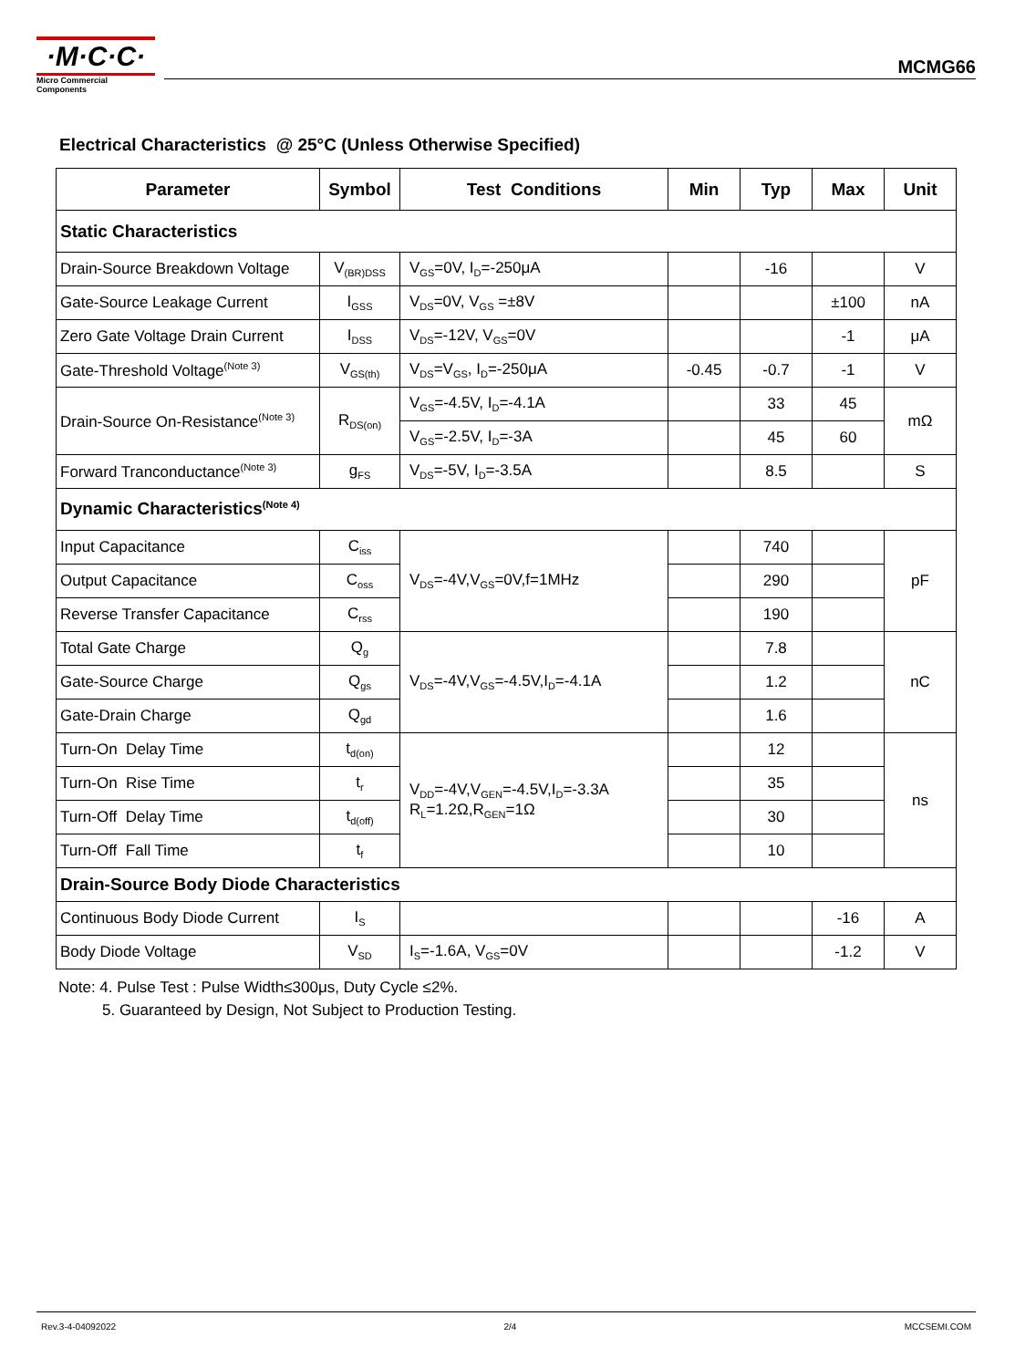·M·C·C·
Micro Commercial Components
MCMG66
Electrical Characteristics @ 25°C (Unless Otherwise Specified)
| Parameter | Symbol | Test Conditions | Min | Typ | Max | Unit |
| --- | --- | --- | --- | --- | --- | --- |
| Static Characteristics | | | | | | |
| Drain-Source Breakdown Voltage | V<sub>(BR)DSS</sub> | V<sub>GS</sub>=0V, I<sub>D</sub>=-250μA | | -16 | | V |
| Gate-Source Leakage Current | I<sub>GSS</sub> | V<sub>DS</sub>=0V, V<sub>GS</sub> =±8V | | | ±100 | nA |
| Zero Gate Voltage Drain Current | I<sub>DSS</sub> | V<sub>DS</sub>=-12V, V<sub>GS</sub>=0V | | | -1 | μA |
| Gate-Threshold Voltage<sup>(Note 3)</sup> | V<sub>GS(th)</sub> | V<sub>DS</sub>=V<sub>GS</sub>, I<sub>D</sub>=-250μA | -0.45 | -0.7 | -1 | V |
| Drain-Source On-Resistance<sup>(Note 3)</sup> | R<sub>DS(on)</sub> | V<sub>GS</sub>=-4.5V, I<sub>D</sub>=-4.1A | | 33 | 45 | mΩ |
| | | V<sub>GS</sub>=-2.5V, I<sub>D</sub>=-3A | | 45 | 60 | |
| Forward Tranconductance<sup>(Note 3)</sup> | g<sub>FS</sub> | V<sub>DS</sub>=-5V, I<sub>D</sub>=-3.5A | | 8.5 | | S |
| Dynamic Characteristics<sup>(Note 4)</sup> | | | | | | |
| Input Capacitance | C<sub>iss</sub> | V<sub>DS</sub>=-4V,V<sub>GS</sub>=0V,f=1MHz | | 740 | | pF |
| Output Capacitance | C<sub>oss</sub> | | | 290 | | |
| Reverse Transfer Capacitance | C<sub>rss</sub> | | | 190 | | |
| Total Gate Charge | Q<sub>g</sub> | V<sub>DS</sub>=-4V,V<sub>GS</sub>=-4.5V,I<sub>D</sub>=-4.1A | | 7.8 | | nC |
| Gate-Source Charge | Q<sub>gs</sub> | | | 1.2 | | |
| Gate-Drain Charge | Q<sub>gd</sub> | | | 1.6 | | |
| Turn-On Delay Time | t<sub>d(on)</sub> | V<sub>DD</sub>=-4V,V<sub>GEN</sub>=-4.5V,I<sub>D</sub>=-3.3A R<sub>L</sub>=1.2Ω,R<sub>GEN</sub>=1Ω | | 12 | | ns |
| Turn-On Rise Time | t<sub>r</sub> | | | 35 | | |
| Turn-Off Delay Time | t<sub>d(off)</sub> | | | 30 | | |
| Turn-Off Fall Time | t<sub>f</sub> | | | 10 | | |
| Drain-Source Body Diode Characteristics | | | | | | |
| Continuous Body Diode Current | I<sub>S</sub> | | | | -16 | A |
| Body Diode Voltage | V<sub>SD</sub> | I<sub>S</sub>=-1.6A, V<sub>GS</sub>=0V | | | -1.2 | V |
Note: 4. Pulse Test : Pulse Width≤300μs, Duty Cycle ≤2%.
5. Guaranteed by Design, Not Subject to Production Testing.
Rev.3-4-04092022 2/4 MCCSEMI.COM